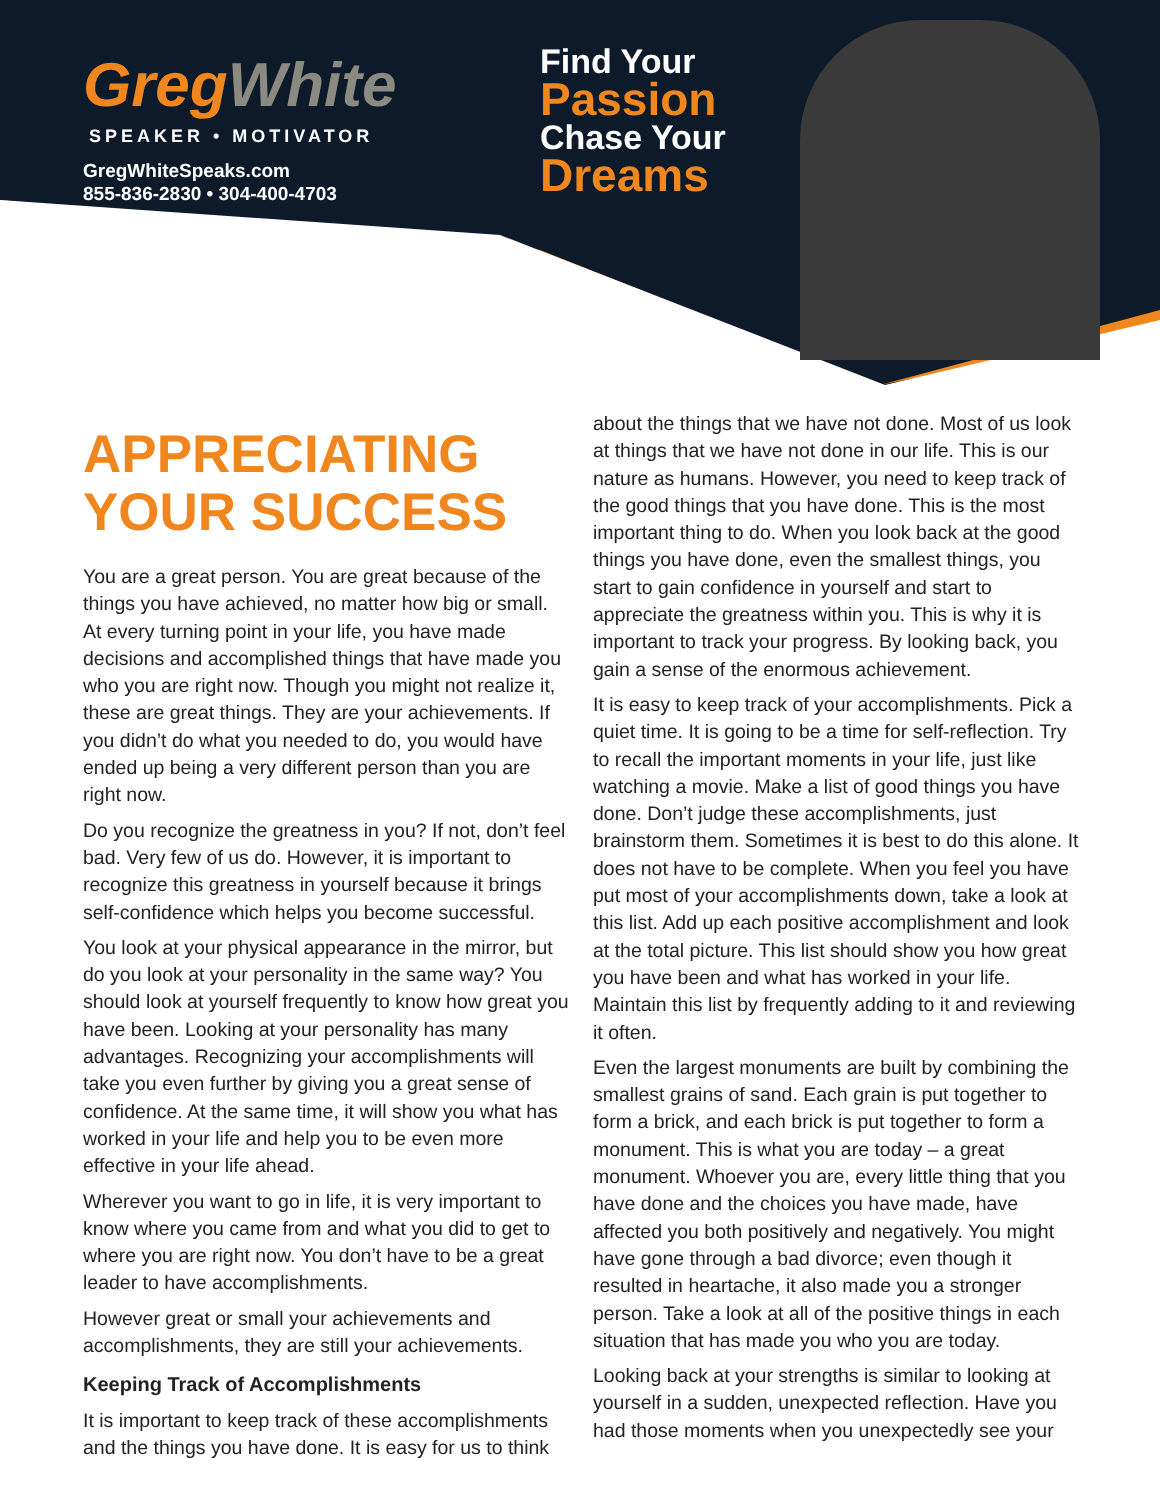GregWhite
SPEAKER • MOTIVATOR
GregWhiteSpeaks.com
855-836-2830 • 304-400-4703
Find Your
Passion
Chase Your
Dreams
APPRECIATING YOUR SUCCESS
You are a great person. You are great because of the things you have achieved, no matter how big or small. At every turning point in your life, you have made decisions and accomplished things that have made you who you are right now. Though you might not realize it, these are great things. They are your achievements. If you didn’t do what you needed to do, you would have ended up being a very different person than you are right now.
Do you recognize the greatness in you? If not, don’t feel bad. Very few of us do. However, it is important to recognize this greatness in yourself because it brings self-confidence which helps you become successful.
You look at your physical appearance in the mirror, but do you look at your personality in the same way? You should look at yourself frequently to know how great you have been. Looking at your personality has many advantages. Recognizing your accomplishments will take you even further by giving you a great sense of confidence. At the same time, it will show you what has worked in your life and help you to be even more effective in your life ahead.
Wherever you want to go in life, it is very important to know where you came from and what you did to get to where you are right now. You don’t have to be a great leader to have accomplishments.
However great or small your achievements and accomplishments, they are still your achievements.
Keeping Track of Accomplishments
It is important to keep track of these accomplishments and the things you have done. It is easy for us to think
about the things that we have not done. Most of us look at things that we have not done in our life. This is our nature as humans. However, you need to keep track of the good things that you have done. This is the most important thing to do. When you look back at the good things you have done, even the smallest things, you start to gain confidence in yourself and start to appreciate the greatness within you. This is why it is important to track your progress. By looking back, you gain a sense of the enormous achievement.
It is easy to keep track of your accomplishments. Pick a quiet time. It is going to be a time for self-reflection. Try to recall the important moments in your life, just like watching a movie. Make a list of good things you have done. Don’t judge these accomplishments, just brainstorm them. Sometimes it is best to do this alone. It does not have to be complete. When you feel you have put most of your accomplishments down, take a look at this list. Add up each positive accomplishment and look at the total picture. This list should show you how great you have been and what has worked in your life. Maintain this list by frequently adding to it and reviewing it often.
Even the largest monuments are built by combining the smallest grains of sand. Each grain is put together to form a brick, and each brick is put together to form a monument. This is what you are today – a great monument. Whoever you are, every little thing that you have done and the choices you have made, have affected you both positively and negatively. You might have gone through a bad divorce; even though it resulted in heartache, it also made you a stronger person. Take a look at all of the positive things in each situation that has made you who you are today.
Looking back at your strengths is similar to looking at yourself in a sudden, unexpected reflection. Have you had those moments when you unexpectedly see your